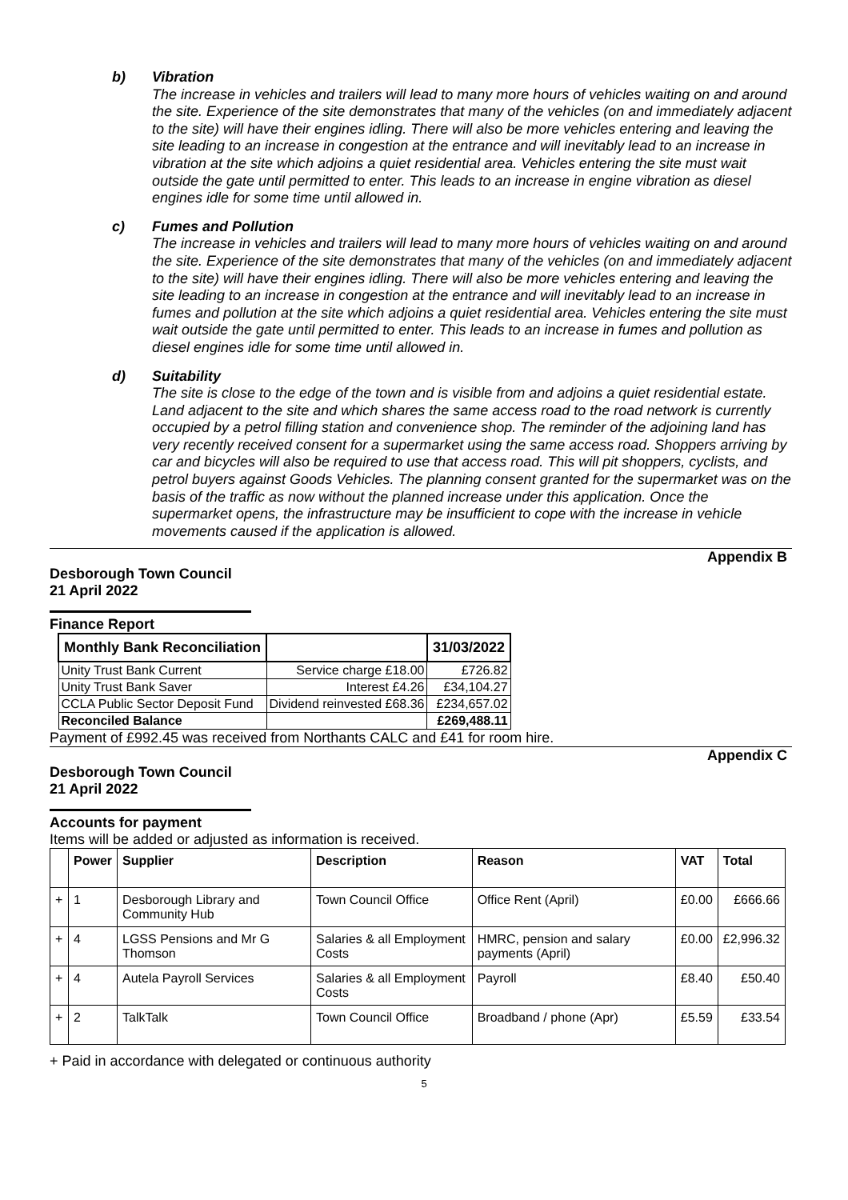b) Vibration
The increase in vehicles and trailers will lead to many more hours of vehicles waiting on and around the site. Experience of the site demonstrates that many of the vehicles (on and immediately adjacent to the site) will have their engines idling. There will also be more vehicles entering and leaving the site leading to an increase in congestion at the entrance and will inevitably lead to an increase in vibration at the site which adjoins a quiet residential area. Vehicles entering the site must wait outside the gate until permitted to enter. This leads to an increase in engine vibration as diesel engines idle for some time until allowed in.
c) Fumes and Pollution
The increase in vehicles and trailers will lead to many more hours of vehicles waiting on and around the site. Experience of the site demonstrates that many of the vehicles (on and immediately adjacent to the site) will have their engines idling. There will also be more vehicles entering and leaving the site leading to an increase in congestion at the entrance and will inevitably lead to an increase in fumes and pollution at the site which adjoins a quiet residential area. Vehicles entering the site must wait outside the gate until permitted to enter. This leads to an increase in fumes and pollution as diesel engines idle for some time until allowed in.
d) Suitability
The site is close to the edge of the town and is visible from and adjoins a quiet residential estate. Land adjacent to the site and which shares the same access road to the road network is currently occupied by a petrol filling station and convenience shop. The reminder of the adjoining land has very recently received consent for a supermarket using the same access road. Shoppers arriving by car and bicycles will also be required to use that access road. This will pit shoppers, cyclists, and petrol buyers against Goods Vehicles. The planning consent granted for the supermarket was on the basis of the traffic as now without the planned increase under this application. Once the supermarket opens, the infrastructure may be insufficient to cope with the increase in vehicle movements caused if the application is allowed.
Appendix B
Desborough Town Council
21 April 2022
Finance Report
| Monthly Bank Reconciliation | | 31/03/2022 |
| --- | --- | --- |
| Unity Trust Bank Current | Service charge £18.00 | £726.82 |
| Unity Trust Bank Saver | Interest £4.26 | £34,104.27 |
| CCLA Public Sector Deposit Fund | Dividend reinvested £68.36 | £234,657.02 |
| Reconciled Balance | | £269,488.11 |
Payment of £992.45 was received from Northants CALC and £41 for room hire.
Appendix C
Desborough Town Council
21 April 2022
Accounts for payment
Items will be added or adjusted as information is received.
| | Power | Supplier | Description | Reason | VAT | Total |
| --- | --- | --- | --- | --- | --- | --- |
| + | 1 | Desborough Library and Community Hub | Town Council Office | Office Rent (April) | £0.00 | £666.66 |
| + | 4 | LGSS Pensions and Mr G Thomson | Salaries & all Employment Costs | HMRC, pension and salary payments (April) | £0.00 | £2,996.32 |
| + | 4 | Autela Payroll Services | Salaries & all Employment Costs | Payroll | £8.40 | £50.40 |
| + | 2 | TalkTalk | Town Council Office | Broadband / phone (Apr) | £5.59 | £33.54 |
+ Paid in accordance with delegated or continuous authority
5